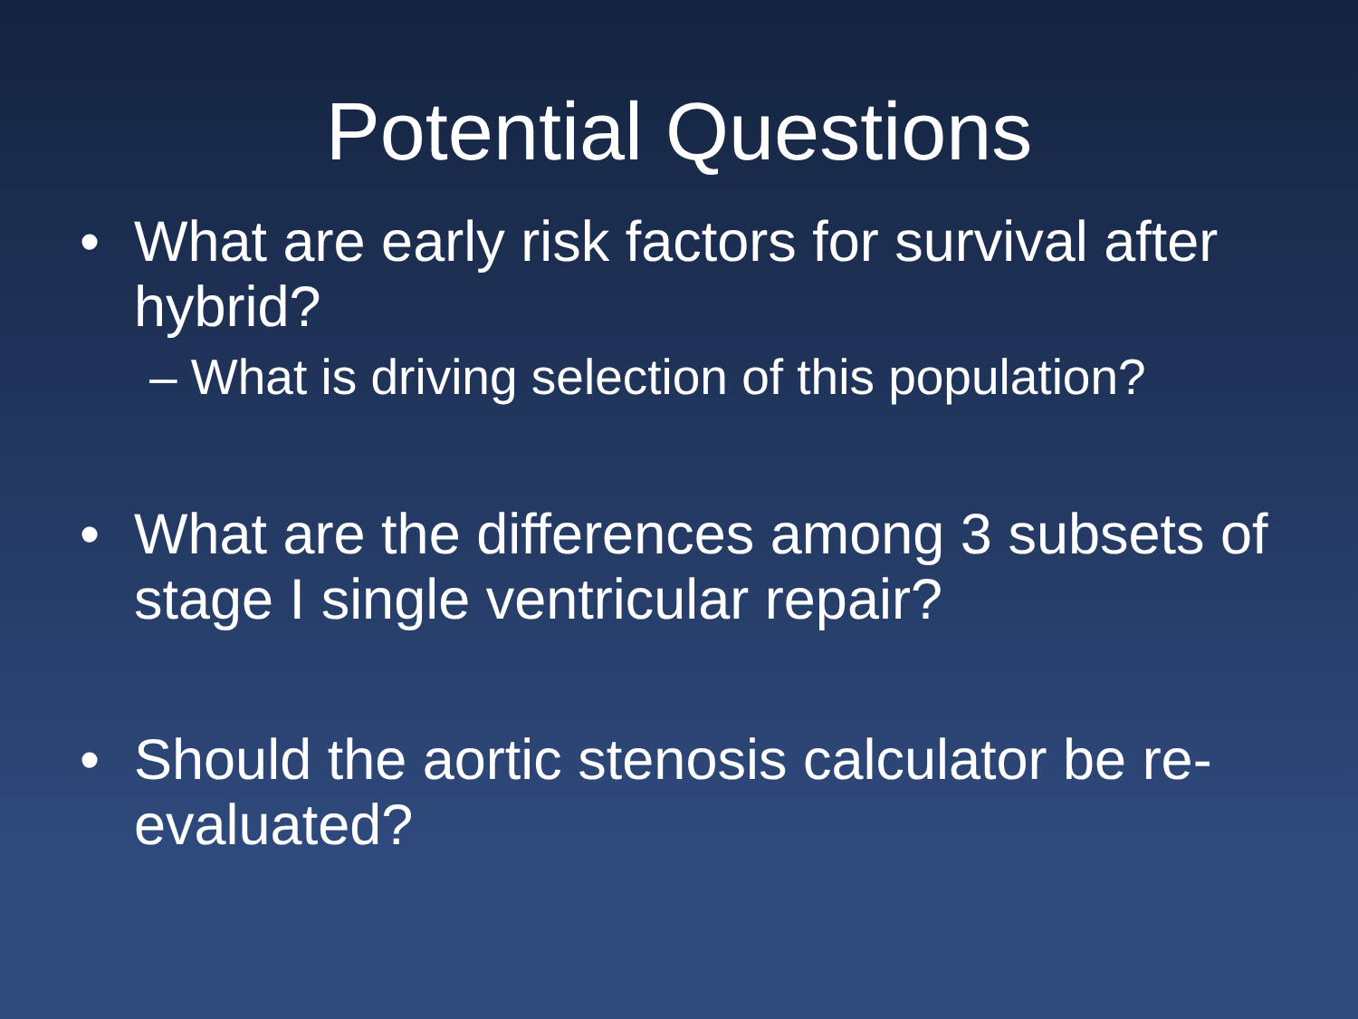Potential Questions
• What are early risk factors for survival after hybrid?
– What is driving selection of this population?
• What are the differences among 3 subsets of stage I single ventricular repair?
• Should the aortic stenosis calculator be re-evaluated?